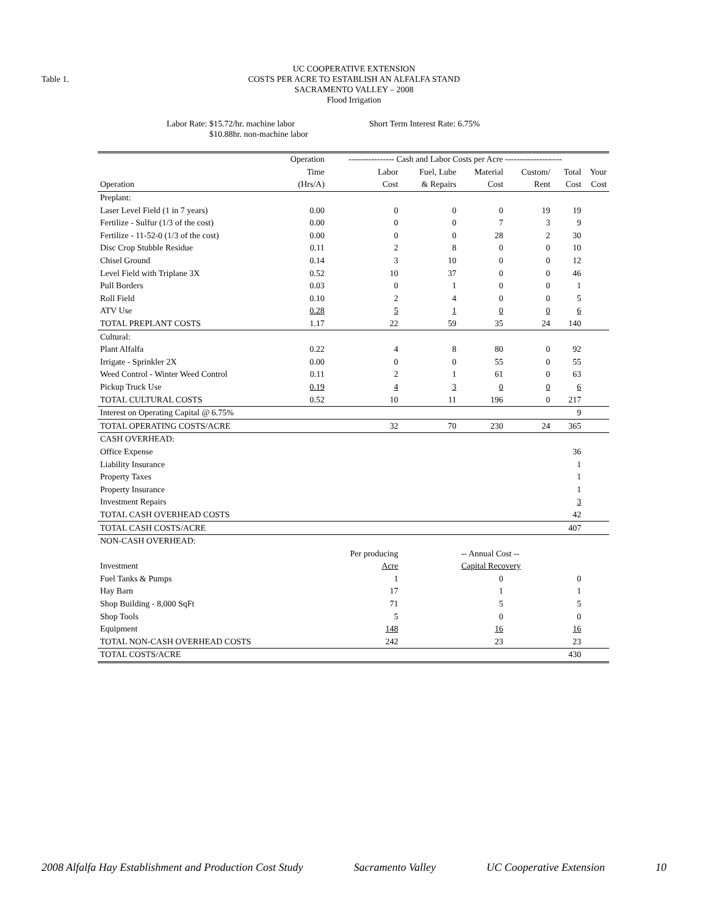Table 1.
UC COOPERATIVE EXTENSION
COSTS PER ACRE TO ESTABLISH AN ALFALFA STAND
SACRAMENTO VALLEY – 2008
Flood Irrigation
Labor Rate: $15.72/hr. machine labor
$10.88hr. non-machine labor
Short Term Interest Rate: 6.75%
| | Operation | ---------------- Cash and Labor Costs per Acre -------------------- | | | | | |
| --- | --- | --- | --- | --- | --- | --- | --- |
| | Time | Labor | Fuel, Lube | Material | Custom/ | Total | Your |
| Operation | (Hrs/A) | Cost | & Repairs | Cost | Rent | Cost | Cost |
| Preplant: | | | | | | | |
| Laser Level Field (1 in 7 years) | 0.00 | 0 | 0 | 0 | 19 | 19 | |
| Fertilize - Sulfur (1/3 of the cost) | 0.00 | 0 | 0 | 7 | 3 | 9 | |
| Fertilize - 11-52-0 (1/3 of the cost) | 0.00 | 0 | 0 | 28 | 2 | 30 | |
| Disc Crop Stubble Residue | 0.11 | 2 | 8 | 0 | 0 | 10 | |
| Chisel Ground | 0.14 | 3 | 10 | 0 | 0 | 12 | |
| Level Field with Triplane 3X | 0.52 | 10 | 37 | 0 | 0 | 46 | |
| Pull Borders | 0.03 | 0 | 1 | 0 | 0 | 1 | |
| Roll Field | 0.10 | 2 | 4 | 0 | 0 | 5 | |
| ATV Use | 0.28 | 5 | 1 | 0 | 0 | 6 | |
| TOTAL PREPLANT COSTS | 1.17 | 22 | 59 | 35 | 24 | 140 | |
| Cultural: | | | | | | | |
| Plant Alfalfa | 0.22 | 4 | 8 | 80 | 0 | 92 | |
| Irrigate - Sprinkler 2X | 0.00 | 0 | 0 | 55 | 0 | 55 | |
| Weed Control - Winter Weed Control | 0.11 | 2 | 1 | 61 | 0 | 63 | |
| Pickup Truck Use | 0.19 | 4 | 3 | 0 | 0 | 6 | |
| TOTAL CULTURAL COSTS | 0.52 | 10 | 11 | 196 | 0 | 217 | |
| Interest on Operating Capital @ 6.75% | | | | | | 9 | |
| TOTAL OPERATING COSTS/ACRE | | 32 | 70 | 230 | 24 | 365 | |
| CASH OVERHEAD: | | | | | | | |
| Office Expense | | | | | | 36 | |
| Liability Insurance | | | | | | 1 | |
| Property Taxes | | | | | | 1 | |
| Property Insurance | | | | | | 1 | |
| Investment Repairs | | | | | | 3 | |
| TOTAL CASH OVERHEAD COSTS | | | | | | 42 | |
| TOTAL CASH COSTS/ACRE | | | | | | 407 | |
| NON-CASH OVERHEAD: | | | | | | | |
| | | Per producing | | -- Annual Cost -- | | | |
| Investment | | Acre | | Capital Recovery | | | |
| Fuel Tanks & Pumps | | 1 | | 0 | | 0 | |
| Hay Barn | | 17 | | 1 | | 1 | |
| Shop Building - 8,000 SqFt | | 71 | | 5 | | 5 | |
| Shop Tools | | 5 | | 0 | | 0 | |
| Equipment | | 148 | | 16 | | 16 | |
| TOTAL NON-CASH OVERHEAD COSTS | | 242 | | 23 | | 23 | |
| TOTAL COSTS/ACRE | | | | | | 430 | |
2008 Alfalfa Hay Establishment and Production Cost Study Sacramento Valley UC Cooperative Extension 10